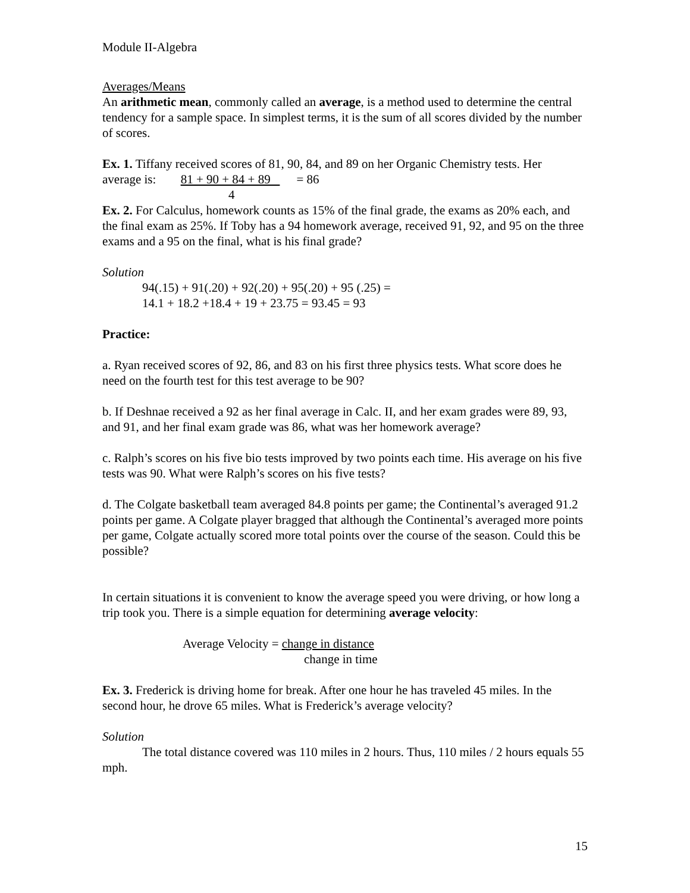Module II-Algebra
Averages/Means
An arithmetic mean, commonly called an average, is a method used to determine the central tendency for a sample space. In simplest terms, it is the sum of all scores divided by the number of scores.
Ex. 1. Tiffany received scores of 81, 90, 84, and 89 on her Organic Chemistry tests. Her
average is: 81 + 90 + 84 + 89 = 86
4
Ex. 2. For Calculus, homework counts as 15% of the final grade, the exams as 20% each, and the final exam as 25%. If Toby has a 94 homework average, received 91, 92, and 95 on the three exams and a 95 on the final, what is his final grade?
Solution
94(.15) + 91(.20) + 92(.20) + 95(.20) + 95 (.25) =
14.1 + 18.2 +18.4 + 19 + 23.75 = 93.45 = 93
Practice:
a. Ryan received scores of 92, 86, and 83 on his first three physics tests. What score does he need on the fourth test for this test average to be 90?
b. If Deshnae received a 92 as her final average in Calc. II, and her exam grades were 89, 93, and 91, and her final exam grade was 86, what was her homework average?
c. Ralph’s scores on his five bio tests improved by two points each time. His average on his five tests was 90. What were Ralph’s scores on his five tests?
d. The Colgate basketball team averaged 84.8 points per game; the Continental’s averaged 91.2 points per game. A Colgate player bragged that although the Continental’s averaged more points per game, Colgate actually scored more total points over the course of the season. Could this be possible?
In certain situations it is convenient to know the average speed you were driving, or how long a trip took you. There is a simple equation for determining average velocity:
Average Velocity = change in distance
change in time
Ex. 3. Frederick is driving home for break. After one hour he has traveled 45 miles. In the second hour, he drove 65 miles. What is Frederick’s average velocity?
Solution
The total distance covered was 110 miles in 2 hours. Thus, 110 miles / 2 hours equals 55 mph.
15